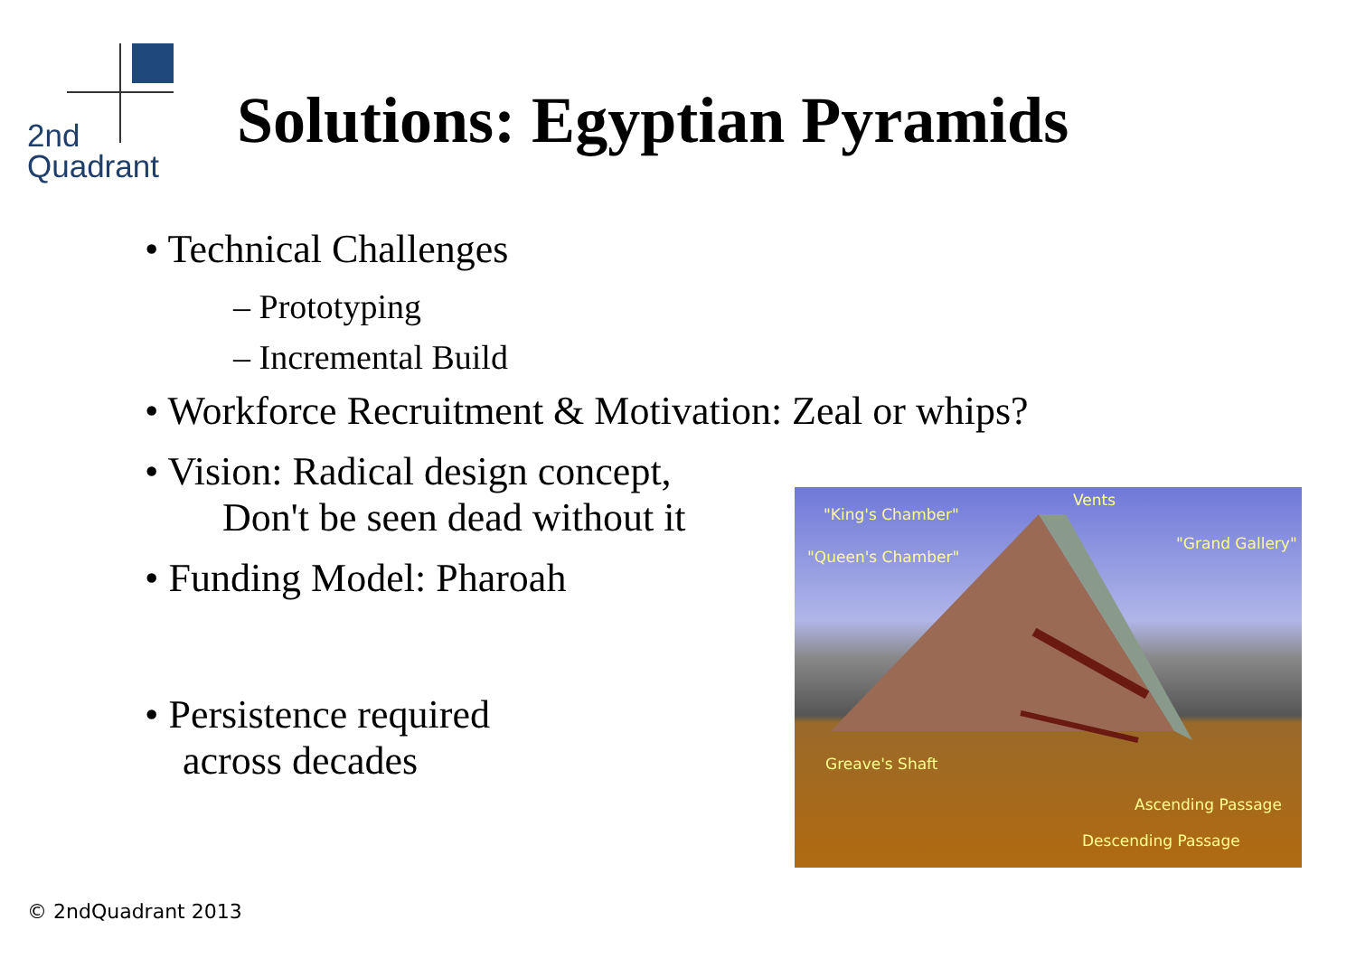2nd
Quadrant
Solutions: Egyptian Pyramids
• Technical Challenges
– Prototyping
– Incremental Build
• Workforce Recruitment & Motivation: Zeal or whips?
• Vision: Radical design concept,
Don't be seen dead without it
• Funding Model: Pharoah
• Persistence required
across decades
"King's Chamber"
Vents
"Grand Gallery"
"Queen's Chamber"
Greave's Shaft
Ascending Passage
Descending Passage
© 2ndQuadrant 2013